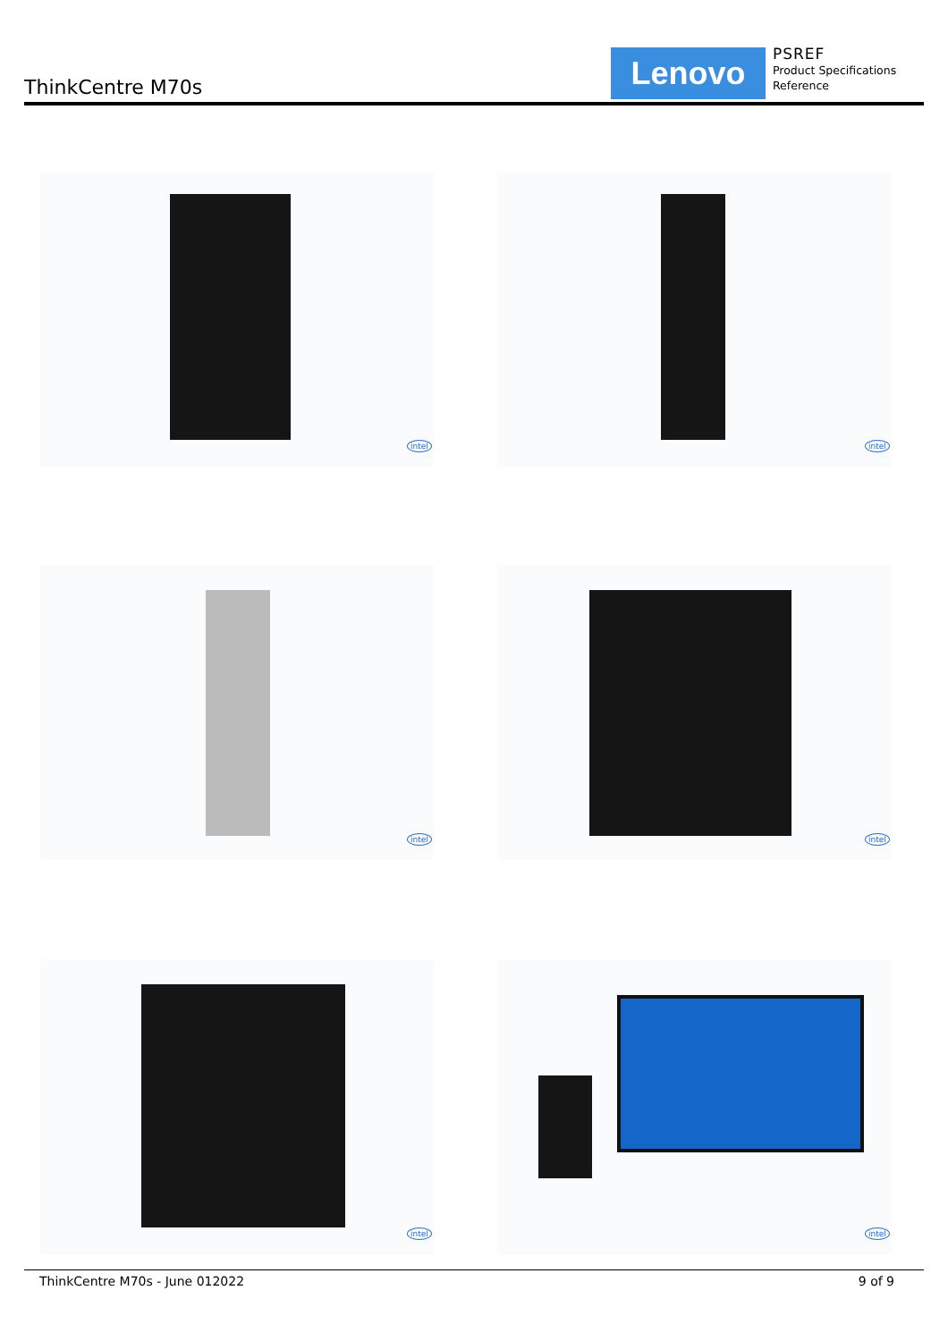ThinkCentre M70s
Lenovo
PSREF
Product Specifications
Reference
intel intel
intel intel
intel intel
ThinkCentre M70s - June 012022 9 of 9